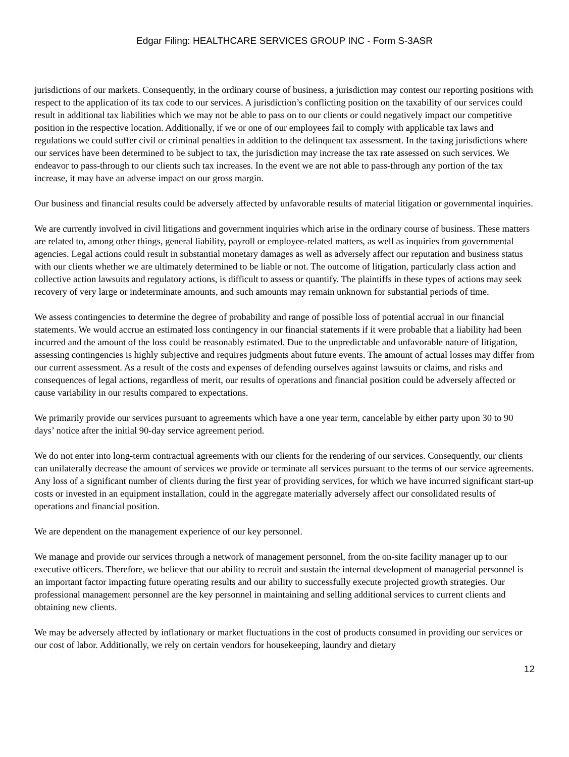Edgar Filing: HEALTHCARE SERVICES GROUP INC - Form S-3ASR
jurisdictions of our markets. Consequently, in the ordinary course of business, a jurisdiction may contest our reporting positions with respect to the application of its tax code to our services. A jurisdiction’s conflicting position on the taxability of our services could result in additional tax liabilities which we may not be able to pass on to our clients or could negatively impact our competitive position in the respective location. Additionally, if we or one of our employees fail to comply with applicable tax laws and regulations we could suffer civil or criminal penalties in addition to the delinquent tax assessment. In the taxing jurisdictions where our services have been determined to be subject to tax, the jurisdiction may increase the tax rate assessed on such services. We endeavor to pass-through to our clients such tax increases. In the event we are not able to pass-through any portion of the tax increase, it may have an adverse impact on our gross margin.
Our business and financial results could be adversely affected by unfavorable results of material litigation or governmental inquiries.
We are currently involved in civil litigations and government inquiries which arise in the ordinary course of business. These matters are related to, among other things, general liability, payroll or employee-related matters, as well as inquiries from governmental agencies. Legal actions could result in substantial monetary damages as well as adversely affect our reputation and business status with our clients whether we are ultimately determined to be liable or not. The outcome of litigation, particularly class action and collective action lawsuits and regulatory actions, is difficult to assess or quantify. The plaintiffs in these types of actions may seek recovery of very large or indeterminate amounts, and such amounts may remain unknown for substantial periods of time.
We assess contingencies to determine the degree of probability and range of possible loss of potential accrual in our financial statements. We would accrue an estimated loss contingency in our financial statements if it were probable that a liability had been incurred and the amount of the loss could be reasonably estimated. Due to the unpredictable and unfavorable nature of litigation, assessing contingencies is highly subjective and requires judgments about future events. The amount of actual losses may differ from our current assessment. As a result of the costs and expenses of defending ourselves against lawsuits or claims, and risks and consequences of legal actions, regardless of merit, our results of operations and financial position could be adversely affected or cause variability in our results compared to expectations.
We primarily provide our services pursuant to agreements which have a one year term, cancelable by either party upon 30 to 90 days’ notice after the initial 90-day service agreement period.
We do not enter into long-term contractual agreements with our clients for the rendering of our services. Consequently, our clients can unilaterally decrease the amount of services we provide or terminate all services pursuant to the terms of our service agreements. Any loss of a significant number of clients during the first year of providing services, for which we have incurred significant start-up costs or invested in an equipment installation, could in the aggregate materially adversely affect our consolidated results of operations and financial position.
We are dependent on the management experience of our key personnel.
We manage and provide our services through a network of management personnel, from the on-site facility manager up to our executive officers. Therefore, we believe that our ability to recruit and sustain the internal development of managerial personnel is an important factor impacting future operating results and our ability to successfully execute projected growth strategies. Our professional management personnel are the key personnel in maintaining and selling additional services to current clients and obtaining new clients.
We may be adversely affected by inflationary or market fluctuations in the cost of products consumed in providing our services or our cost of labor. Additionally, we rely on certain vendors for housekeeping, laundry and dietary
12